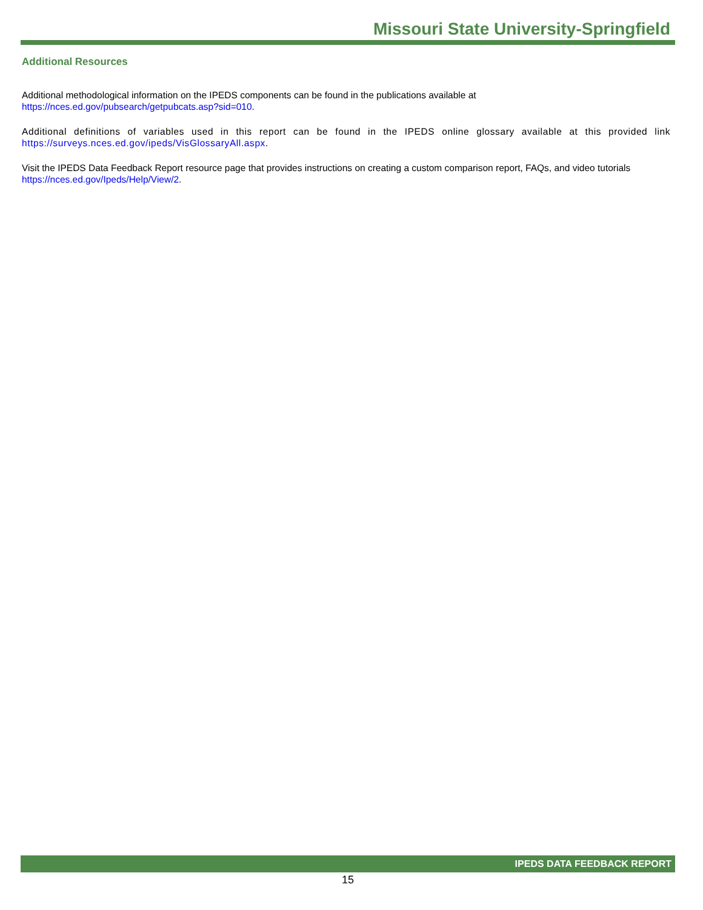Missouri State University-Springfield
Additional Resources
Additional methodological information on the IPEDS components can be found in the publications available at
https://nces.ed.gov/pubsearch/getpubcats.asp?sid=010.
Additional definitions of variables used in this report can be found in the IPEDS online glossary available at this provided link https://surveys.nces.ed.gov/ipeds/VisGlossaryAll.aspx.
Visit the IPEDS Data Feedback Report resource page that provides instructions on creating a custom comparison report, FAQs, and video tutorials https://nces.ed.gov/Ipeds/Help/View/2.
IPEDS DATA FEEDBACK REPORT
15